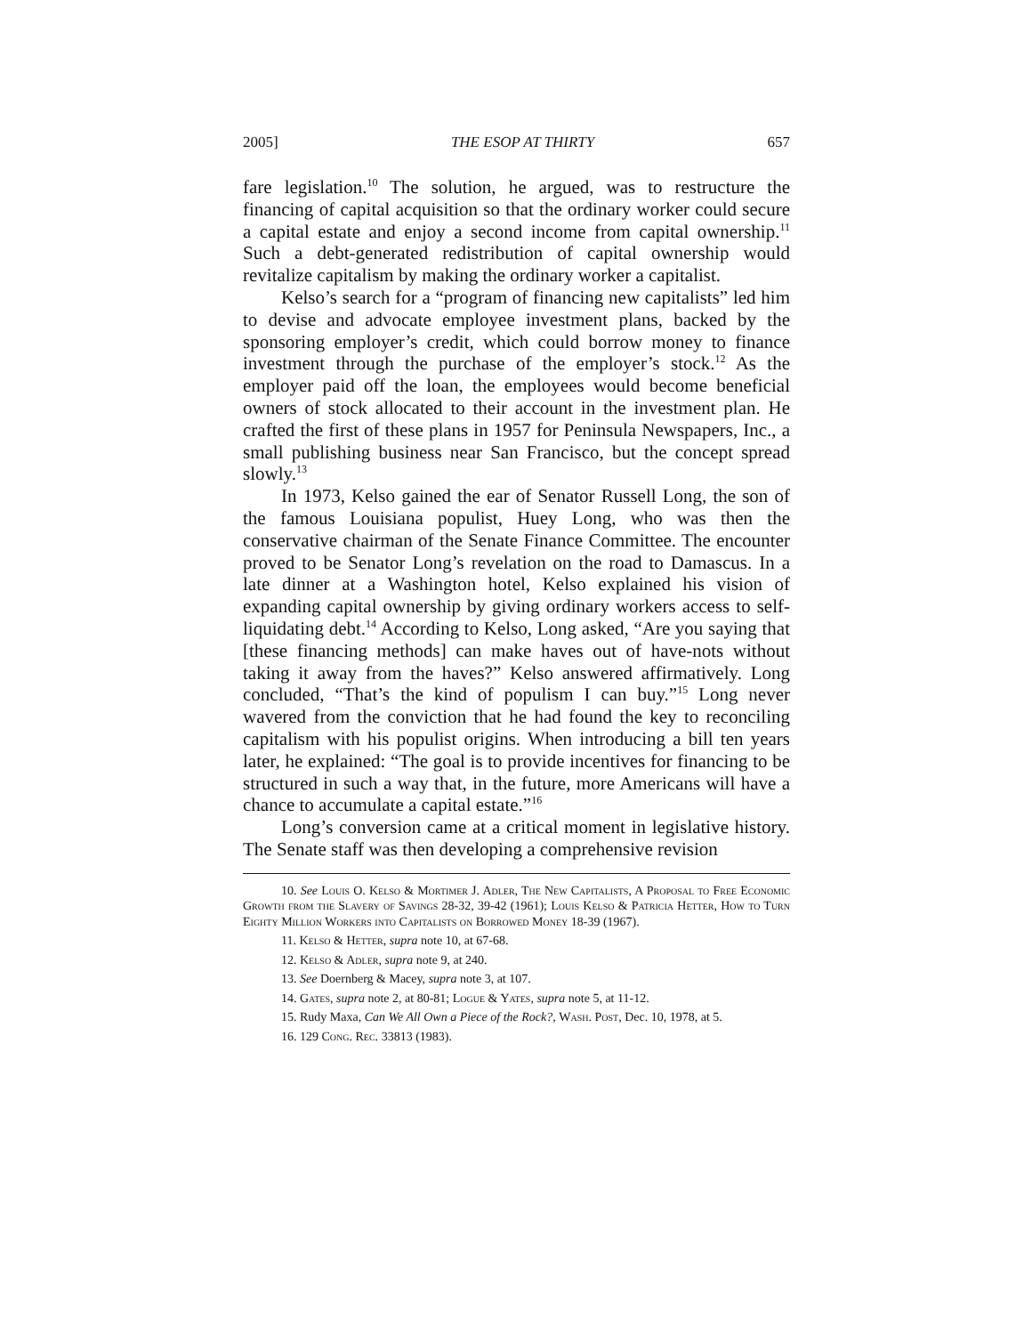2005] THE ESOP AT THIRTY 657
fare legislation.<sup>10</sup> The solution, he argued, was to restructure the financing of capital acquisition so that the ordinary worker could secure a capital estate and enjoy a second income from capital ownership.<sup>11</sup> Such a debt-generated redistribution of capital ownership would revitalize capitalism by making the ordinary worker a capitalist.
Kelso’s search for a “program of financing new capitalists” led him to devise and advocate employee investment plans, backed by the sponsoring employer’s credit, which could borrow money to finance investment through the purchase of the employer’s stock.<sup>12</sup> As the employer paid off the loan, the employees would become beneficial owners of stock allocated to their account in the investment plan. He crafted the first of these plans in 1957 for Peninsula Newspapers, Inc., a small publishing business near San Francisco, but the concept spread slowly.<sup>13</sup>
In 1973, Kelso gained the ear of Senator Russell Long, the son of the famous Louisiana populist, Huey Long, who was then the conservative chairman of the Senate Finance Committee. The encounter proved to be Senator Long’s revelation on the road to Damascus. In a late dinner at a Washington hotel, Kelso explained his vision of expanding capital ownership by giving ordinary workers access to self-liquidating debt.<sup>14</sup> According to Kelso, Long asked, “Are you saying that [these financing methods] can make haves out of have-nots without taking it away from the haves?” Kelso answered affirmatively. Long concluded, “That’s the kind of populism I can buy.”<sup>15</sup> Long never wavered from the conviction that he had found the key to reconciling capitalism with his populist origins. When introducing a bill ten years later, he explained: “The goal is to provide incentives for financing to be structured in such a way that, in the future, more Americans will have a chance to accumulate a capital estate.”<sup>16</sup>
Long’s conversion came at a critical moment in legislative history. The Senate staff was then developing a comprehensive revision
10. See Louis O. Kelso & Mortimer J. Adler, The New Capitalists, A Proposal to Free Economic Growth from the Slavery of Savings 28-32, 39-42 (1961); Louis Kelso & Patricia Hetter, How to Turn Eighty Million Workers into Capitalists on Borrowed Money 18-39 (1967).
11. Kelso & Hetter, supra note 10, at 67-68.
12. Kelso & Adler, supra note 9, at 240.
13. See Doernberg & Macey, supra note 3, at 107.
14. Gates, supra note 2, at 80-81; Logue & Yates, supra note 5, at 11-12.
15. Rudy Maxa, Can We All Own a Piece of the Rock?, Wash. Post, Dec. 10, 1978, at 5.
16. 129 Cong. Rec. 33813 (1983).